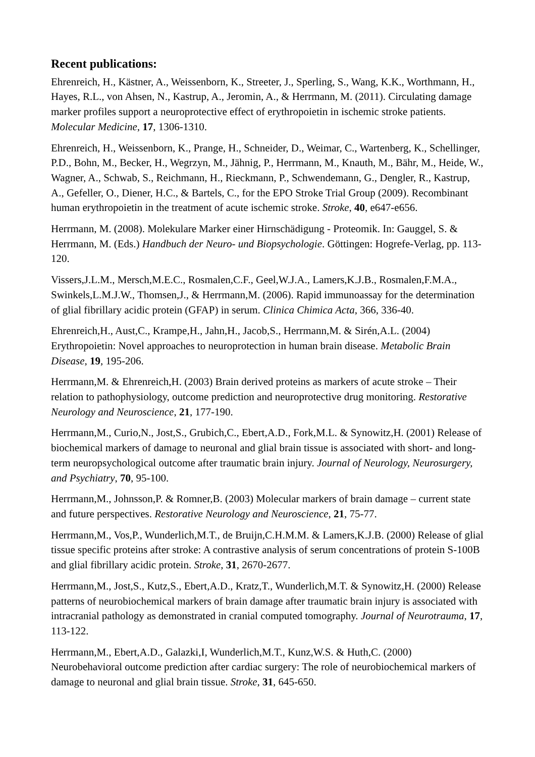Recent publications:
Ehrenreich, H., Kästner, A., Weissenborn, K., Streeter, J., Sperling, S., Wang, K.K., Worthmann, H., Hayes, R.L., von Ahsen, N., Kastrup, A., Jeromin, A., & Herrmann, M. (2011). Circulating damage marker profiles support a neuroprotective effect of erythropoietin in ischemic stroke patients. Molecular Medicine, 17, 1306-1310.
Ehrenreich, H., Weissenborn, K., Prange, H., Schneider, D., Weimar, C., Wartenberg, K., Schellinger, P.D., Bohn, M., Becker, H., Wegrzyn, M., Jähnig, P., Herrmann, M., Knauth, M., Bähr, M., Heide, W., Wagner, A., Schwab, S., Reichmann, H., Rieckmann, P., Schwendemann, G., Dengler, R., Kastrup, A., Gefeller, O., Diener, H.C., & Bartels, C., for the EPO Stroke Trial Group (2009). Recombinant human erythropoietin in the treatment of acute ischemic stroke. Stroke, 40, e647-e656.
Herrmann, M. (2008). Molekulare Marker einer Hirnschädigung - Proteomik. In: Gauggel, S. & Herrmann, M. (Eds.) Handbuch der Neuro- und Biopsychologie. Göttingen: Hogrefe-Verlag, pp. 113-120.
Vissers,J.L.M., Mersch,M.E.C., Rosmalen,C.F., Geel,W.J.A., Lamers,K.J.B., Rosmalen,F.M.A., Swinkels,L.M.J.W., Thomsen,J., & Herrmann,M. (2006). Rapid immunoassay for the determination of glial fibrillary acidic protein (GFAP) in serum. Clinica Chimica Acta, 366, 336-40.
Ehrenreich,H., Aust,C., Krampe,H., Jahn,H., Jacob,S., Herrmann,M. & Sirén,A.L. (2004) Erythropoietin: Novel approaches to neuroprotection in human brain disease. Metabolic Brain Disease, 19, 195-206.
Herrmann,M. & Ehrenreich,H. (2003) Brain derived proteins as markers of acute stroke – Their relation to pathophysiology, outcome prediction and neuroprotective drug monitoring. Restorative Neurology and Neuroscience, 21, 177-190.
Herrmann,M., Curio,N., Jost,S., Grubich,C., Ebert,A.D., Fork,M.L. & Synowitz,H. (2001) Release of biochemical markers of damage to neuronal and glial brain tissue is associated with short- and long-term neuropsychological outcome after traumatic brain injury. Journal of Neurology, Neurosurgery, and Psychiatry, 70, 95-100.
Herrmann,M., Johnsson,P. & Romner,B. (2003) Molecular markers of brain damage – current state and future perspectives. Restorative Neurology and Neuroscience, 21, 75-77.
Herrmann,M., Vos,P., Wunderlich,M.T., de Bruijn,C.H.M.M. & Lamers,K.J.B. (2000) Release of glial tissue specific proteins after stroke: A contrastive analysis of serum concentrations of protein S-100B and glial fibrillary acidic protein. Stroke, 31, 2670-2677.
Herrmann,M., Jost,S., Kutz,S., Ebert,A.D., Kratz,T., Wunderlich,M.T. & Synowitz,H. (2000) Release patterns of neurobiochemical markers of brain damage after traumatic brain injury is associated with intracranial pathology as demonstrated in cranial computed tomography. Journal of Neurotrauma, 17, 113-122.
Herrmann,M., Ebert,A.D., Galazki,I, Wunderlich,M.T., Kunz,W.S. & Huth,C. (2000) Neurobehavioral outcome prediction after cardiac surgery: The role of neurobiochemical markers of damage to neuronal and glial brain tissue. Stroke, 31, 645-650.